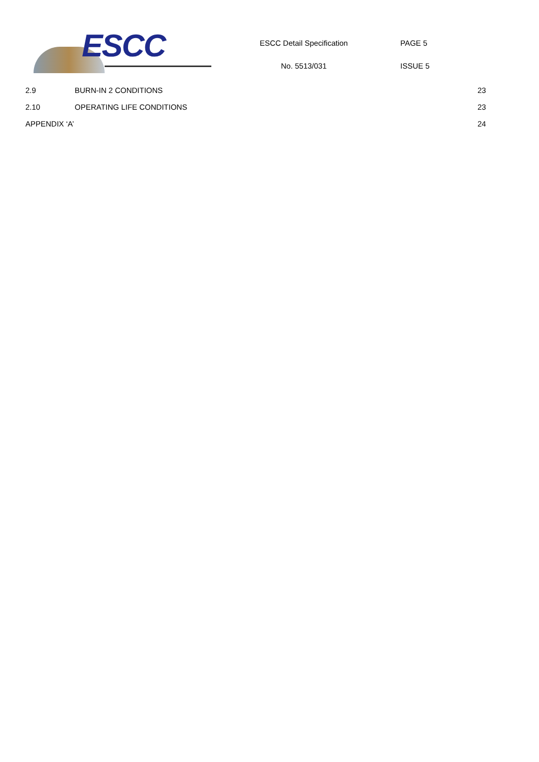ESCC
ESCC Detail Specification
No. 5513/031
PAGE 5
ISSUE 5
2.9 BURN-IN 2 CONDITIONS 23
2.10 OPERATING LIFE CONDITIONS 23
APPENDIX ‘A’ 24